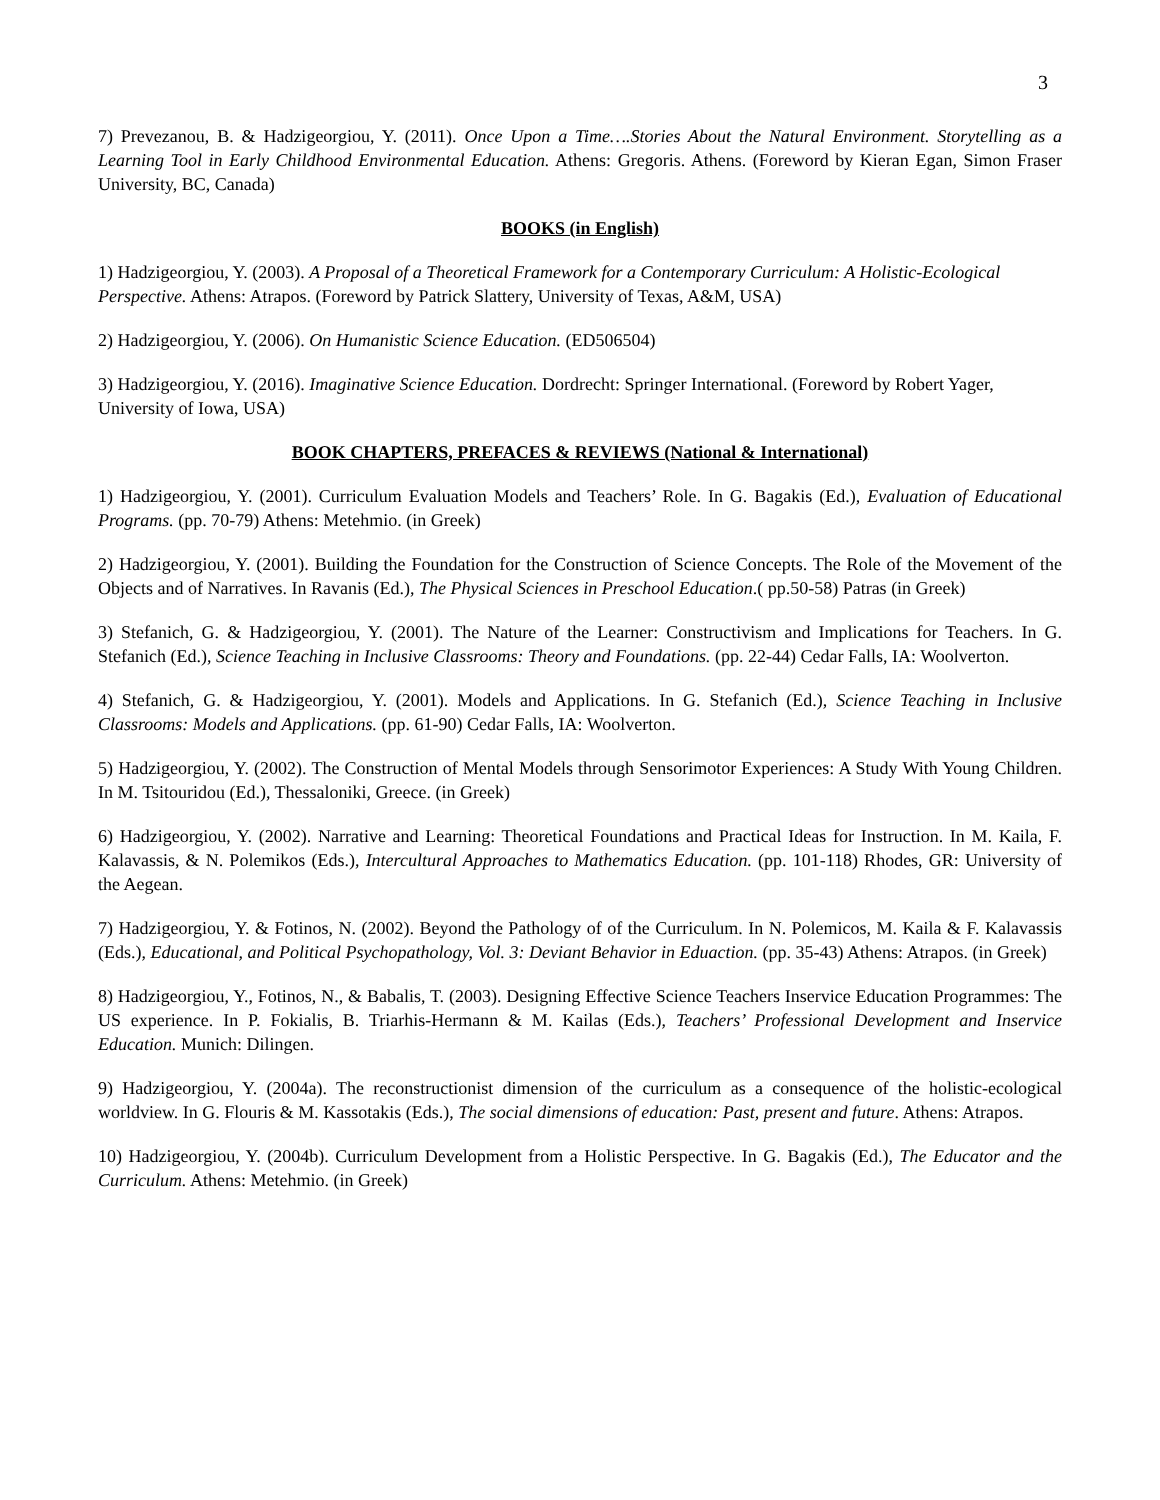3
7) Prevezanou, B. & Hadzigeorgiou, Y. (2011). Once Upon a Time….Stories About the Natural Environment. Storytelling as a Learning Tool in Early Childhood Environmental Education. Athens: Gregoris. Athens. (Foreword by Kieran Egan, Simon Fraser University, BC, Canada)
BOOKS (in English)
1) Hadzigeorgiou, Y. (2003). A Proposal of a Theoretical Framework for a Contemporary Curriculum: A Holistic-Ecological Perspective. Athens: Atrapos. (Foreword by Patrick Slattery, University of Texas, A&M, USA)
2) Hadzigeorgiou, Y. (2006). On Humanistic Science Education. (ED506504)
3) Hadzigeorgiou, Y. (2016). Imaginative Science Education. Dordrecht: Springer International. (Foreword by Robert Yager, University of Iowa, USA)
BOOK CHAPTERS, PREFACES & REVIEWS (National & International)
1) Hadzigeorgiou, Y. (2001). Curriculum Evaluation Models and Teachers’ Role. In G. Bagakis (Ed.), Evaluation of Educational Programs. (pp. 70-79) Athens: Metehmio. (in Greek)
2) Hadzigeorgiou, Y. (2001). Building the Foundation for the Construction of Science Concepts. The Role of the Movement of the Objects and of Narratives. In Ravanis (Ed.), The Physical Sciences in Preschool Education.( pp.50-58) Patras (in Greek)
3) Stefanich, G. & Hadzigeorgiou, Y. (2001). The Nature of the Learner: Constructivism and Implications for Teachers. In G. Stefanich (Ed.), Science Teaching in Inclusive Classrooms: Theory and Foundations. (pp. 22-44) Cedar Falls, IA: Woolverton.
4) Stefanich, G. & Hadzigeorgiou, Y. (2001). Models and Applications. In G. Stefanich (Ed.), Science Teaching in Inclusive Classrooms: Models and Applications. (pp. 61-90) Cedar Falls, IA: Woolverton.
5) Hadzigeorgiou, Y. (2002). The Construction of Mental Models through Sensorimotor Experiences: A Study With Young Children. In M. Tsitouridou (Ed.), Thessaloniki, Greece. (in Greek)
6) Hadzigeorgiou, Y. (2002). Narrative and Learning: Theoretical Foundations and Practical Ideas for Instruction. In M. Kaila, F. Kalavassis, & N. Polemikos (Eds.), Intercultural Approaches to Mathematics Education. (pp. 101-118) Rhodes, GR: University of the Aegean.
7) Hadzigeorgiou, Y. & Fotinos, N. (2002). Beyond the Pathology of of the Curriculum. In N. Polemicos, M. Kaila & F. Kalavassis (Eds.), Educational, and Political Psychopathology, Vol. 3: Deviant Behavior in Eduaction. (pp. 35-43) Athens: Atrapos. (in Greek)
8) Hadzigeorgiou, Y., Fotinos, N., & Babalis, T. (2003). Designing Effective Science Teachers Inservice Education Programmes: The US experience. In P. Fokialis, B. Triarhis-Hermann & M. Kailas (Eds.), Teachers’ Professional Development and Inservice Education. Munich: Dilingen.
9) Hadzigeorgiou, Y. (2004a). The reconstructionist dimension of the curriculum as a consequence of the holistic-ecological worldview. In G. Flouris & M. Kassotakis (Eds.), The social dimensions of education: Past, present and future. Athens: Atrapos.
10) Hadzigeorgiou, Y. (2004b). Curriculum Development from a Holistic Perspective. In G. Bagakis (Ed.), The Educator and the Curriculum. Athens: Metehmio. (in Greek)